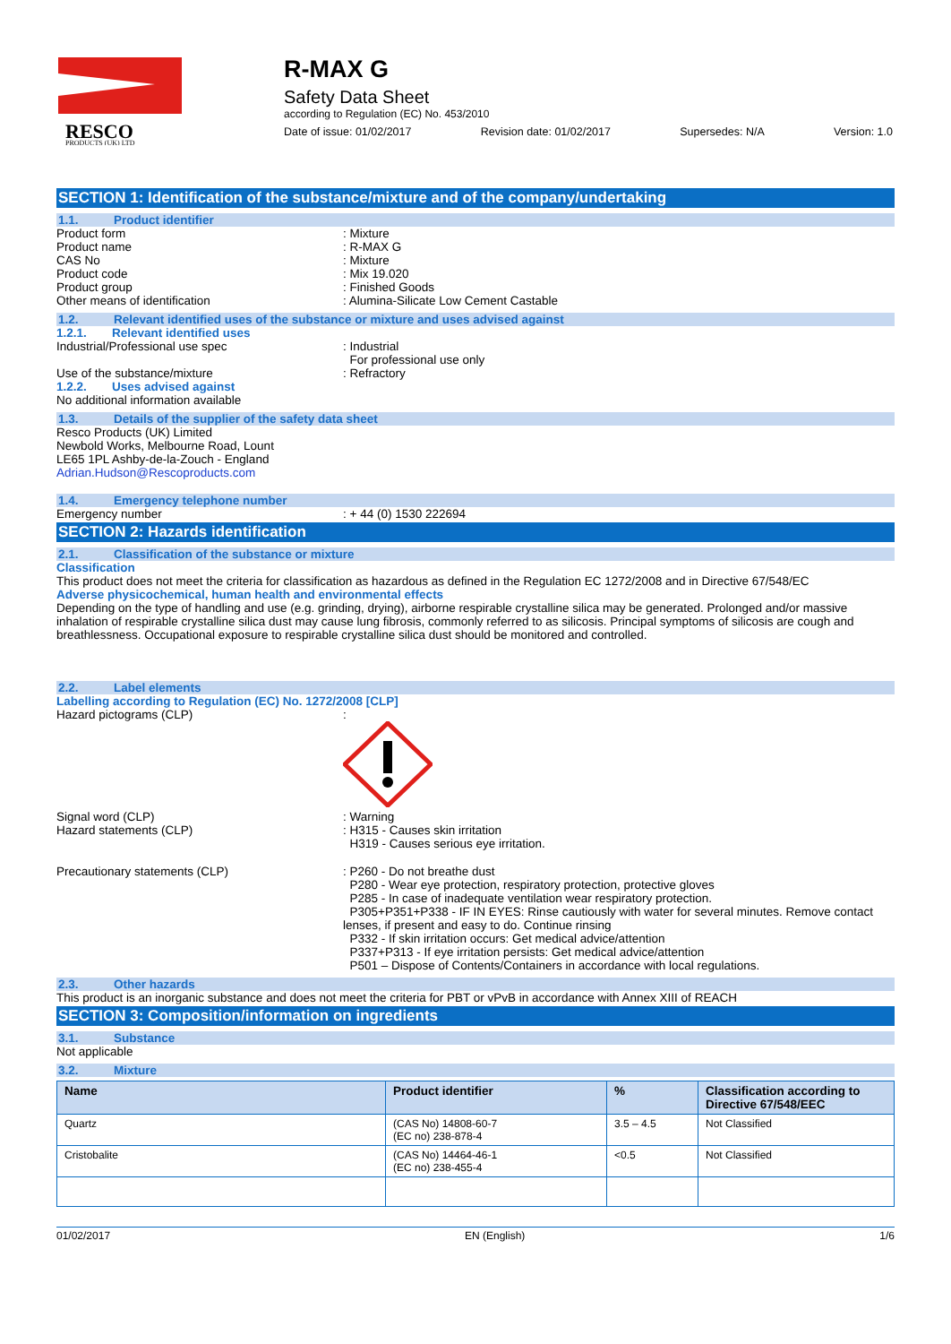RESCO
PRODUCTS (UK) LTD
R-MAX G
Safety Data Sheet
according to Regulation (EC) No. 453/2010
Date of issue: 01/02/2017 Revision date: 01/02/2017 Supersedes: N/A Version: 1.0
SECTION 1: Identification of the substance/mixture and of the company/undertaking
1.1. Product identifier
Product form : Mixture
Product name : R-MAX G
CAS No : Mixture
Product code : Mix 19.020
Product group : Finished Goods
Other means of identification : Alumina-Silicate Low Cement Castable
1.2. Relevant identified uses of the substance or mixture and uses advised against
1.2.1. Relevant identified uses
Industrial/Professional use spec : Industrial
For professional use only
Use of the substance/mixture : Refractory
1.2.2. Uses advised against
No additional information available
1.3. Details of the supplier of the safety data sheet
Resco Products (UK) Limited
Newbold Works, Melbourne Road, Lount
LE65 1PL Ashby-de-la-Zouch - England
Adrian.Hudson@Rescoproducts.com
1.4. Emergency telephone number
Emergency number : + 44 (0) 1530 222694
SECTION 2: Hazards identification
2.1. Classification of the substance or mixture
Classification
This product does not meet the criteria for classification as hazardous as defined in the Regulation EC 1272/2008 and in Directive 67/548/EC
Adverse physicochemical, human health and environmental effects
Depending on the type of handling and use (e.g. grinding, drying), airborne respirable crystalline silica may be generated. Prolonged and/or massive inhalation of respirable crystalline silica dust may cause lung fibrosis, commonly referred to as silicosis. Principal symptoms of silicosis are cough and breathlessness. Occupational exposure to respirable crystalline silica dust should be monitored and controlled.
2.2. Label elements
Labelling according to Regulation (EC) No. 1272/2008 [CLP]
Hazard pictograms (CLP) :
Signal word (CLP) : Warning
Hazard statements (CLP) : H315 - Causes skin irritation
H319 - Causes serious eye irritation.
Precautionary statements (CLP) : P260 - Do not breathe dust
P280 - Wear eye protection, respiratory protection, protective gloves
P285 - In case of inadequate ventilation wear respiratory protection.
P305+P351+P338 - IF IN EYES: Rinse cautiously with water for several minutes. Remove contact lenses, if present and easy to do. Continue rinsing
P332 - If skin irritation occurs: Get medical advice/attention
P337+P313 - If eye irritation persists: Get medical advice/attention
P501 – Dispose of Contents/Containers in accordance with local regulations.
2.3. Other hazards
This product is an inorganic substance and does not meet the criteria for PBT or vPvB in accordance with Annex XIII of REACH
SECTION 3: Composition/information on ingredients
3.1. Substance
Not applicable
3.2. Mixture
| Name | Product identifier | % | Classification according to Directive 67/548/EEC |
| --- | --- | --- | --- |
| Quartz | (CAS No) 14808-60-7 (EC no) 238-878-4 | 3.5 – 4.5 | Not Classified |
| Cristobalite | (CAS No) 14464-46-1 (EC no) 238-455-4 | <0.5 | Not Classified |
01/02/2017 EN (English) 1/6